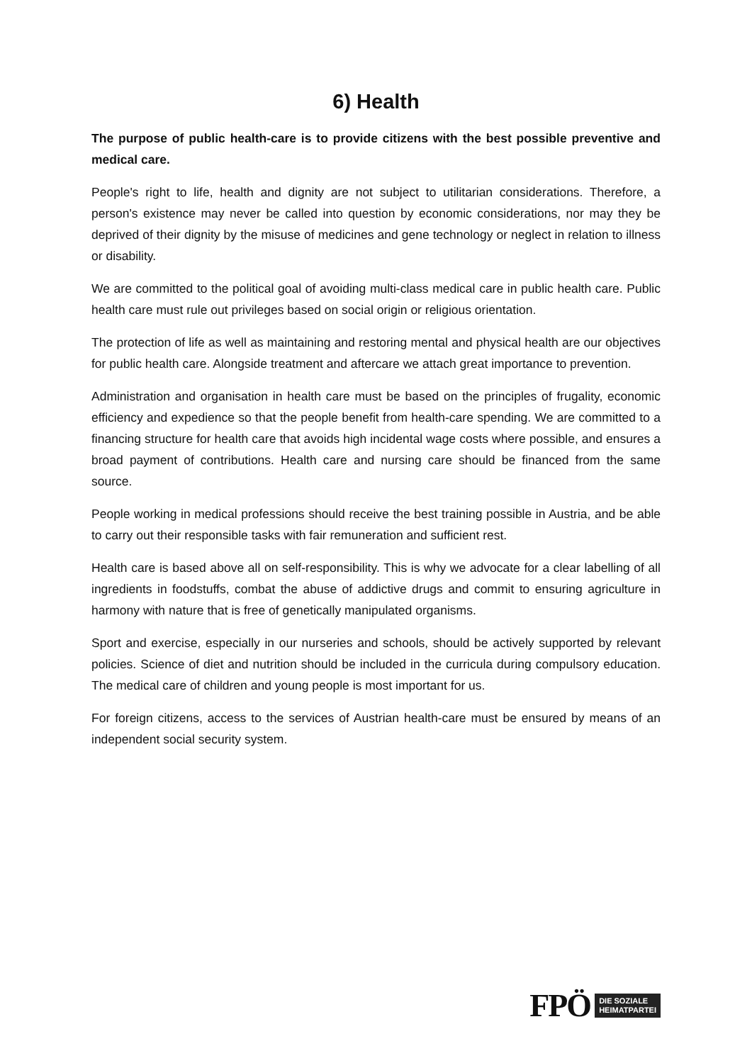6) Health
The purpose of public health-care is to provide citizens with the best possible preventive and medical care.
People's right to life, health and dignity are not subject to utilitarian considerations. Therefore, a person's existence may never be called into question by economic considerations, nor may they be deprived of their dignity by the misuse of medicines and gene technology or neglect in relation to illness or disability.
We are committed to the political goal of avoiding multi-class medical care in public health care. Public health care must rule out privileges based on social origin or religious orientation.
The protection of life as well as maintaining and restoring mental and physical health are our objectives for public health care. Alongside treatment and aftercare we attach great importance to prevention.
Administration and organisation in health care must be based on the principles of frugality, economic efficiency and expedience so that the people benefit from health-care spending. We are committed to a financing structure for health care that avoids high incidental wage costs where possible, and ensures a broad payment of contributions. Health care and nursing care should be financed from the same source.
People working in medical professions should receive the best training possible in Austria, and be able to carry out their responsible tasks with fair remuneration and sufficient rest.
Health care is based above all on self-responsibility. This is why we advocate for a clear labelling of all ingredients in foodstuffs, combat the abuse of addictive drugs and commit to ensuring agriculture in harmony with nature that is free of genetically manipulated organisms.
Sport and exercise, especially in our nurseries and schools, should be actively supported by relevant policies. Science of diet and nutrition should be included in the curricula during compulsory education. The medical care of children and young people is most important for us.
For foreign citizens, access to the services of Austrian health-care must be ensured by means of an independent social security system.
FPÖ DIE SOZIALE
HEIMATPARTEI